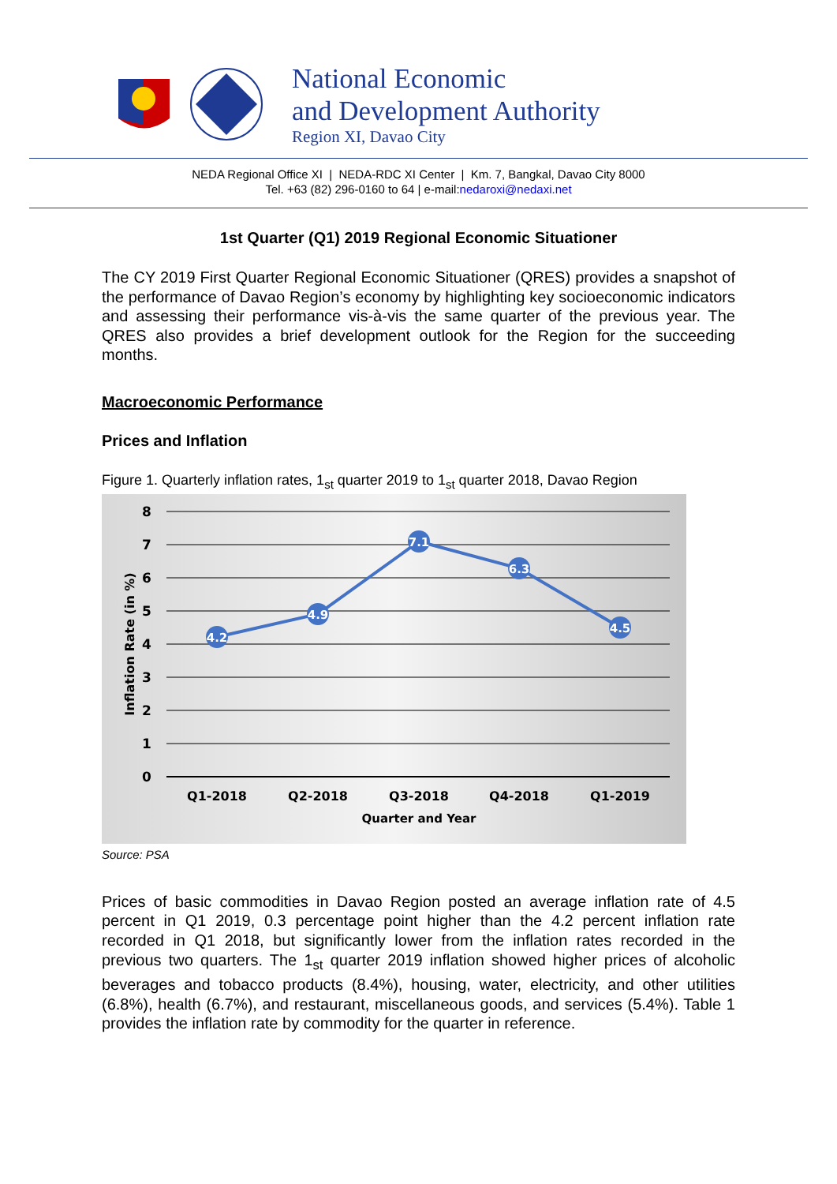National Economic
and Development Authority
Region XI, Davao City
NEDA Regional Office XI | NEDA-RDC XI Center | Km. 7, Bangkal, Davao City 8000
Tel. +63 (82) 296-0160 to 64 | e-mail:nedaroxi@nedaxi.net
1st Quarter (Q1) 2019 Regional Economic Situationer
The CY 2019 First Quarter Regional Economic Situationer (QRES) provides a snapshot of the performance of Davao Region’s economy by highlighting key socioeconomic indicators and assessing their performance vis-à-vis the same quarter of the previous year. The QRES also provides a brief development outlook for the Region for the succeeding months.
Macroeconomic Performance
Prices and Inflation
Figure 1. Quarterly inflation rates, 1<sub>st</sub> quarter 2019 to 1<sub>st</sub> quarter 2018, Davao Region
8
7
6
5
4
3
2
1
0
Inflation Rate (in %)
4.2
4.9
7.1
6.3
4.5
Q1-2018
Q2-2018
Q3-2018
Q4-2018
Q1-2019
Quarter and Year
Source: PSA
Prices of basic commodities in Davao Region posted an average inflation rate of 4.5 percent in Q1 2019, 0.3 percentage point higher than the 4.2 percent inflation rate recorded in Q1 2018, but significantly lower from the inflation rates recorded in the previous two quarters. The 1<sub>st</sub> quarter 2019 inflation showed higher prices of alcoholic beverages and tobacco products (8.4%), housing, water, electricity, and other utilities (6.8%), health (6.7%), and restaurant, miscellaneous goods, and services (5.4%). Table 1 provides the inflation rate by commodity for the quarter in reference.